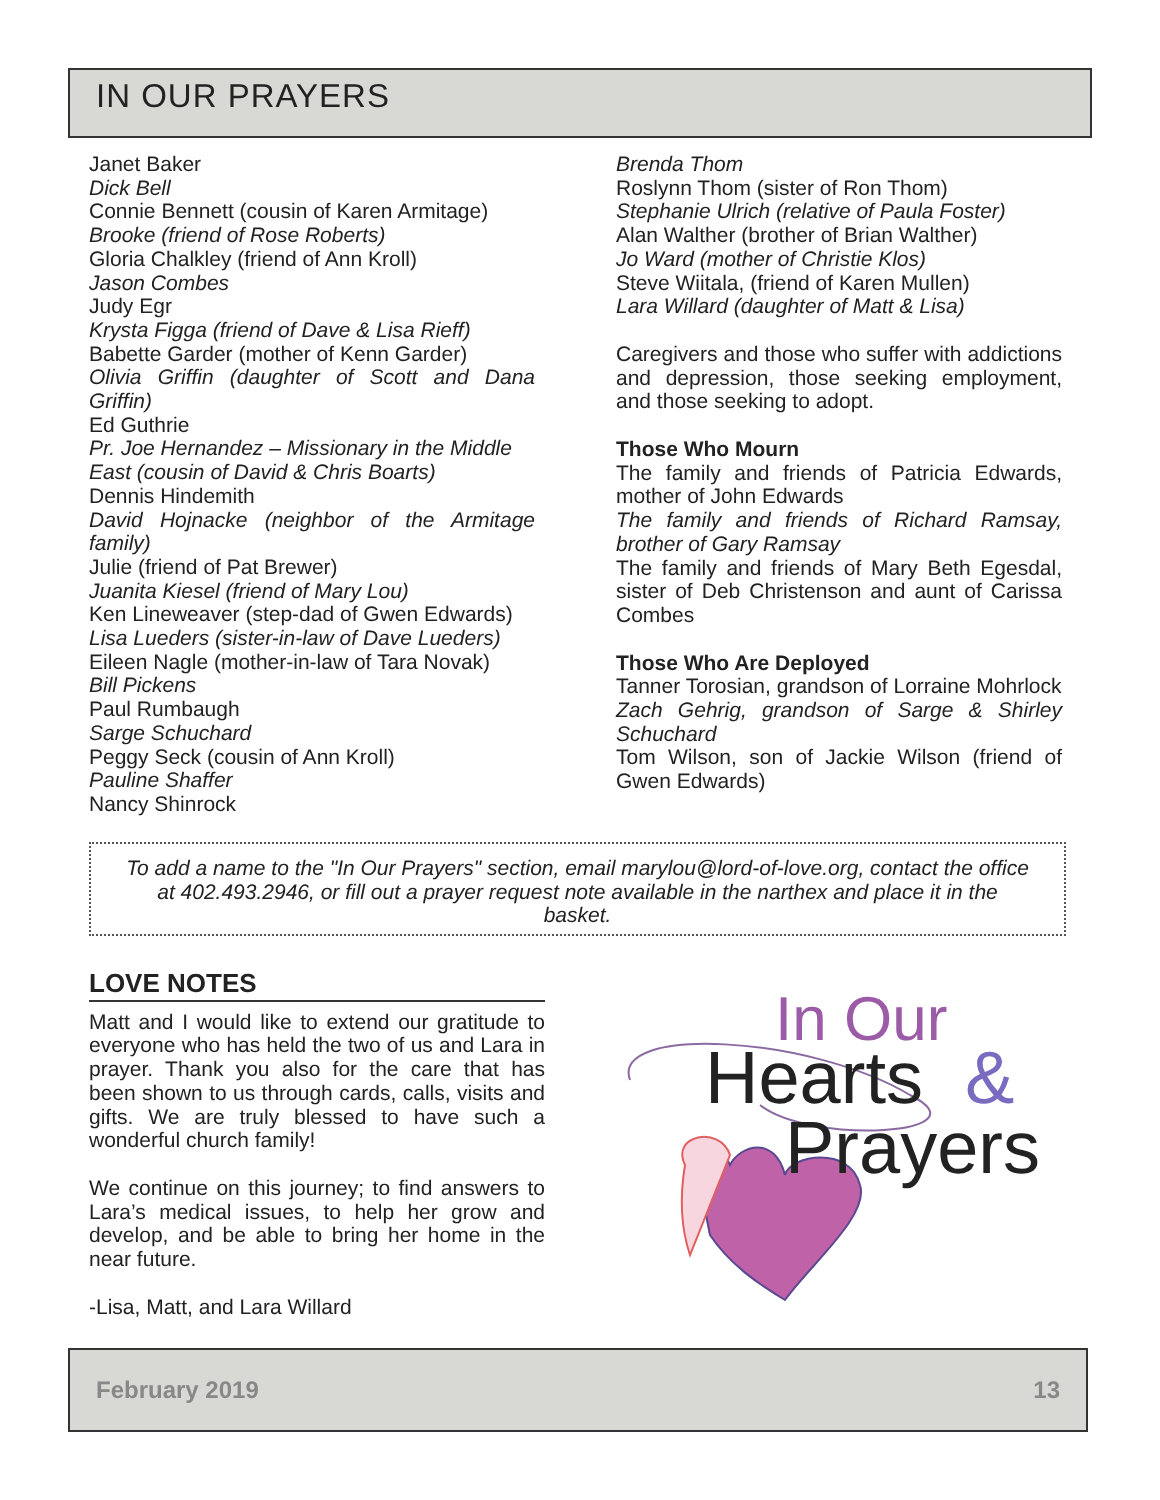IN OUR PRAYERS
Janet Baker
Dick Bell
Connie Bennett (cousin of Karen Armitage)
Brooke (friend of Rose Roberts)
Gloria Chalkley (friend of Ann Kroll)
Jason Combes
Judy Egr
Krysta Figga (friend of Dave & Lisa Rieff)
Babette Garder (mother of Kenn Garder)
Olivia Griffin (daughter of Scott and Dana Griffin)
Ed Guthrie
Pr. Joe Hernandez – Missionary in the Middle East (cousin of David & Chris Boarts)
Dennis Hindemith
David Hojnacke (neighbor of the Armitage family)
Julie (friend of Pat Brewer)
Juanita Kiesel (friend of Mary Lou)
Ken Lineweaver (step-dad of Gwen Edwards)
Lisa Lueders (sister-in-law of Dave Lueders)
Eileen Nagle (mother-in-law of Tara Novak)
Bill Pickens
Paul Rumbaugh
Sarge Schuchard
Peggy Seck (cousin of Ann Kroll)
Pauline Shaffer
Nancy Shinrock
Brenda Thom
Roslynn Thom (sister of Ron Thom)
Stephanie Ulrich (relative of Paula Foster)
Alan Walther (brother of Brian Walther)
Jo Ward (mother of Christie Klos)
Steve Wiitala, (friend of Karen Mullen)
Lara Willard (daughter of Matt & Lisa)
Caregivers and those who suffer with addictions and depression, those seeking employment, and those seeking to adopt.
Those Who Mourn
The family and friends of Patricia Edwards, mother of John Edwards
The family and friends of Richard Ramsay, brother of Gary Ramsay
The family and friends of Mary Beth Egesdal, sister of Deb Christenson and aunt of Carissa Combes
Those Who Are Deployed
Tanner Torosian, grandson of Lorraine Mohrlock
Zach Gehrig, grandson of Sarge & Shirley Schuchard
Tom Wilson, son of Jackie Wilson (friend of Gwen Edwards)
To add a name to the "In Our Prayers" section, email marylou@lord-of-love.org, contact the office at 402.493.2946, or fill out a prayer request note available in the narthex and place it in the basket.
LOVE NOTES
Matt and I would like to extend our gratitude to everyone who has held the two of us and Lara in prayer. Thank you also for the care that has been shown to us through cards, calls, visits and gifts. We are truly blessed to have such a wonderful church family!
We continue on this journey; to find answers to Lara’s medical issues, to help her grow and develop, and be able to bring her home in the near future.
-Lisa, Matt, and Lara Willard
In Our
Hearts
&
Prayers
February 2019 13